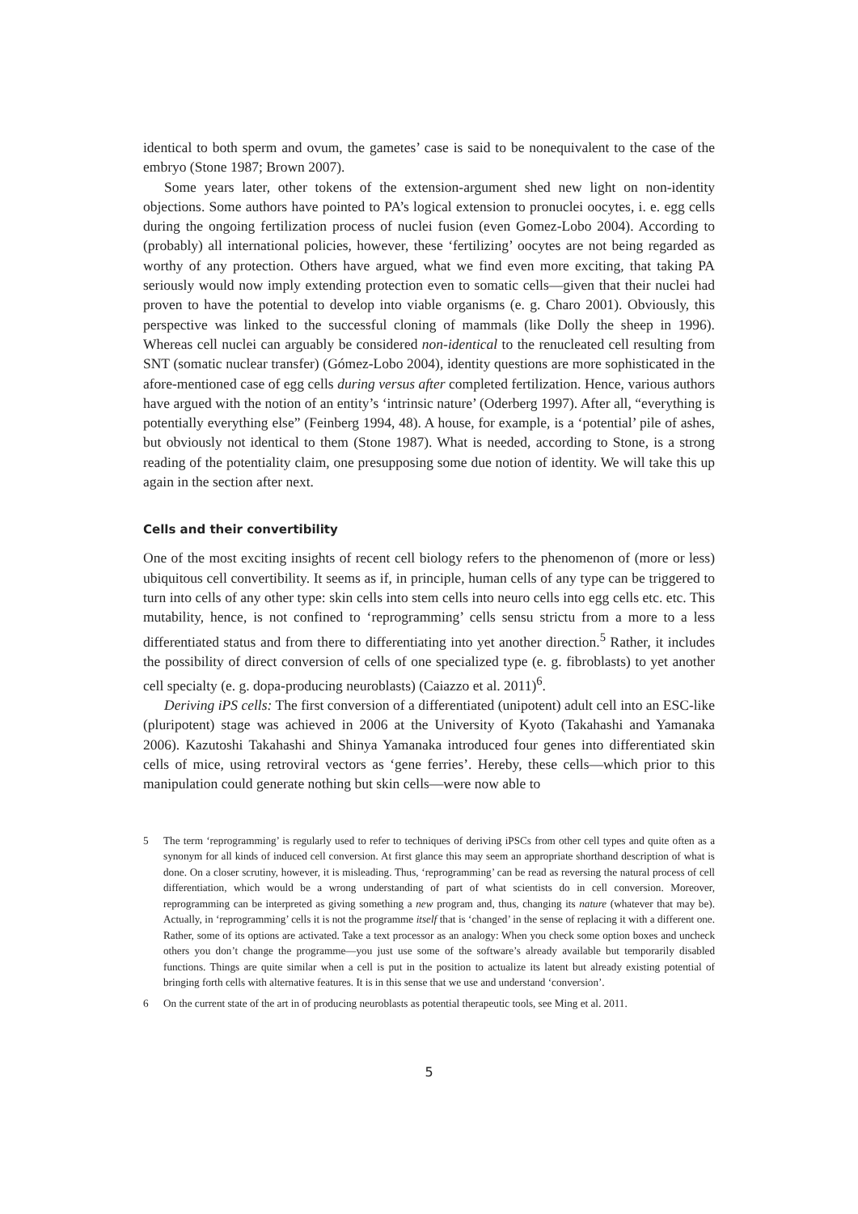identical to both sperm and ovum, the gametes’ case is said to be nonequivalent to the case of the embryo (Stone 1987; Brown 2007).
Some years later, other tokens of the extension-argument shed new light on non-identity objections. Some authors have pointed to PA’s logical extension to pronuclei oocytes, i. e. egg cells during the ongoing fertilization process of nuclei fusion (even Gomez-Lobo 2004). According to (probably) all international policies, however, these ‘fertilizing’ oocytes are not being regarded as worthy of any protection. Others have argued, what we find even more exciting, that taking PA seriously would now imply extending protection even to somatic cells—given that their nuclei had proven to have the potential to develop into viable organisms (e. g. Charo 2001). Obviously, this perspective was linked to the successful cloning of mammals (like Dolly the sheep in 1996). Whereas cell nuclei can arguably be considered non-identical to the renucleated cell resulting from SNT (somatic nuclear transfer) (Gómez-Lobo 2004), identity questions are more sophisticated in the afore-mentioned case of egg cells during versus after completed fertilization. Hence, various authors have argued with the notion of an entity’s ‘intrinsic nature’ (Oderberg 1997). After all, “everything is potentially everything else” (Feinberg 1994, 48). A house, for example, is a ‘potential’ pile of ashes, but obviously not identical to them (Stone 1987). What is needed, according to Stone, is a strong reading of the potentiality claim, one presupposing some due notion of identity. We will take this up again in the section after next.
Cells and their convertibility
One of the most exciting insights of recent cell biology refers to the phenomenon of (more or less) ubiquitous cell convertibility. It seems as if, in principle, human cells of any type can be triggered to turn into cells of any other type: skin cells into stem cells into neuro cells into egg cells etc. etc. This mutability, hence, is not confined to ‘reprogramming’ cells sensu strictu from a more to a less differentiated status and from there to differentiating into yet another direction.<sup>5</sup> Rather, it includes the possibility of direct conversion of cells of one specialized type (e. g. fibroblasts) to yet another cell specialty (e. g. dopa-producing neuroblasts) (Caiazzo et al. 2011)<sup>6</sup>.
Deriving iPS cells: The first conversion of a differentiated (unipotent) adult cell into an ESC-like (pluripotent) stage was achieved in 2006 at the University of Kyoto (Takahashi and Yamanaka 2006). Kazutoshi Takahashi and Shinya Yamanaka introduced four genes into differentiated skin cells of mice, using retroviral vectors as ‘gene ferries’. Hereby, these cells—which prior to this manipulation could generate nothing but skin cells—were now able to
5 The term ‘reprogramming’ is regularly used to refer to techniques of deriving iPSCs from other cell types and quite often as a synonym for all kinds of induced cell conversion. At first glance this may seem an appropriate shorthand description of what is done. On a closer scrutiny, however, it is misleading. Thus, ‘reprogramming’ can be read as reversing the natural process of cell differentiation, which would be a wrong understanding of part of what scientists do in cell conversion. Moreover, reprogramming can be interpreted as giving something a new program and, thus, changing its nature (whatever that may be). Actually, in ‘reprogramming’ cells it is not the programme itself that is ‘changed’ in the sense of replacing it with a different one. Rather, some of its options are activated. Take a text processor as an analogy: When you check some option boxes and uncheck others you don’t change the programme—you just use some of the software’s already available but temporarily disabled functions. Things are quite similar when a cell is put in the position to actualize its latent but already existing potential of bringing forth cells with alternative features. It is in this sense that we use and understand ‘conversion’.
6 On the current state of the art in of producing neuroblasts as potential therapeutic tools, see Ming et al. 2011.
5